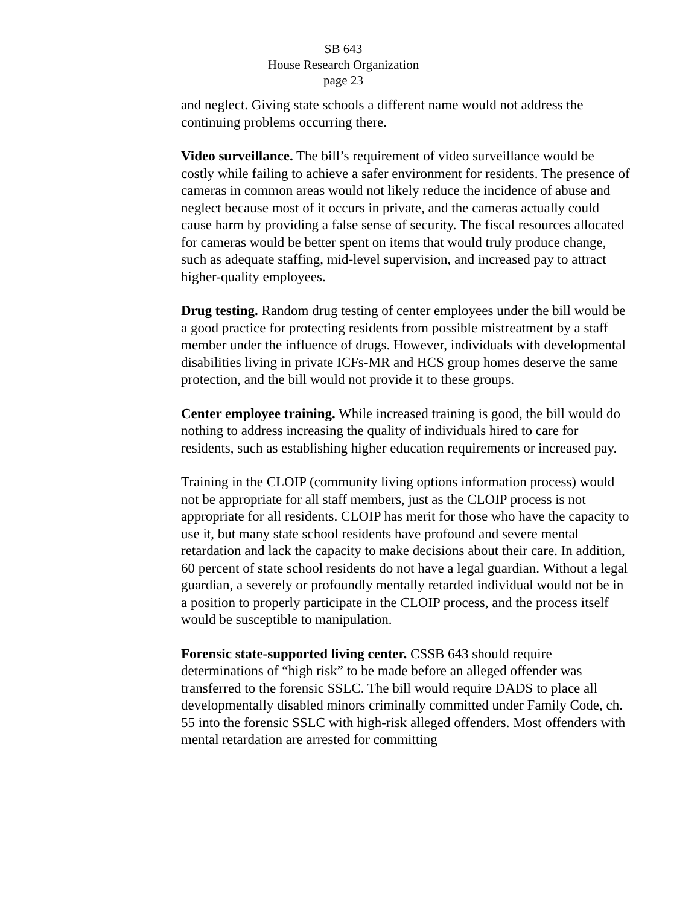SB 643
House Research Organization
page 23
and neglect. Giving state schools a different name would not address the continuing problems occurring there.
Video surveillance. The bill’s requirement of video surveillance would be costly while failing to achieve a safer environment for residents. The presence of cameras in common areas would not likely reduce the incidence of abuse and neglect because most of it occurs in private, and the cameras actually could cause harm by providing a false sense of security. The fiscal resources allocated for cameras would be better spent on items that would truly produce change, such as adequate staffing, mid-level supervision, and increased pay to attract higher-quality employees.
Drug testing. Random drug testing of center employees under the bill would be a good practice for protecting residents from possible mistreatment by a staff member under the influence of drugs. However, individuals with developmental disabilities living in private ICFs-MR and HCS group homes deserve the same protection, and the bill would not provide it to these groups.
Center employee training. While increased training is good, the bill would do nothing to address increasing the quality of individuals hired to care for residents, such as establishing higher education requirements or increased pay.
Training in the CLOIP (community living options information process) would not be appropriate for all staff members, just as the CLOIP process is not appropriate for all residents. CLOIP has merit for those who have the capacity to use it, but many state school residents have profound and severe mental retardation and lack the capacity to make decisions about their care. In addition, 60 percent of state school residents do not have a legal guardian. Without a legal guardian, a severely or profoundly mentally retarded individual would not be in a position to properly participate in the CLOIP process, and the process itself would be susceptible to manipulation.
Forensic state-supported living center. CSSB 643 should require determinations of “high risk” to be made before an alleged offender was transferred to the forensic SSLC. The bill would require DADS to place all developmentally disabled minors criminally committed under Family Code, ch. 55 into the forensic SSLC with high-risk alleged offenders. Most offenders with mental retardation are arrested for committing